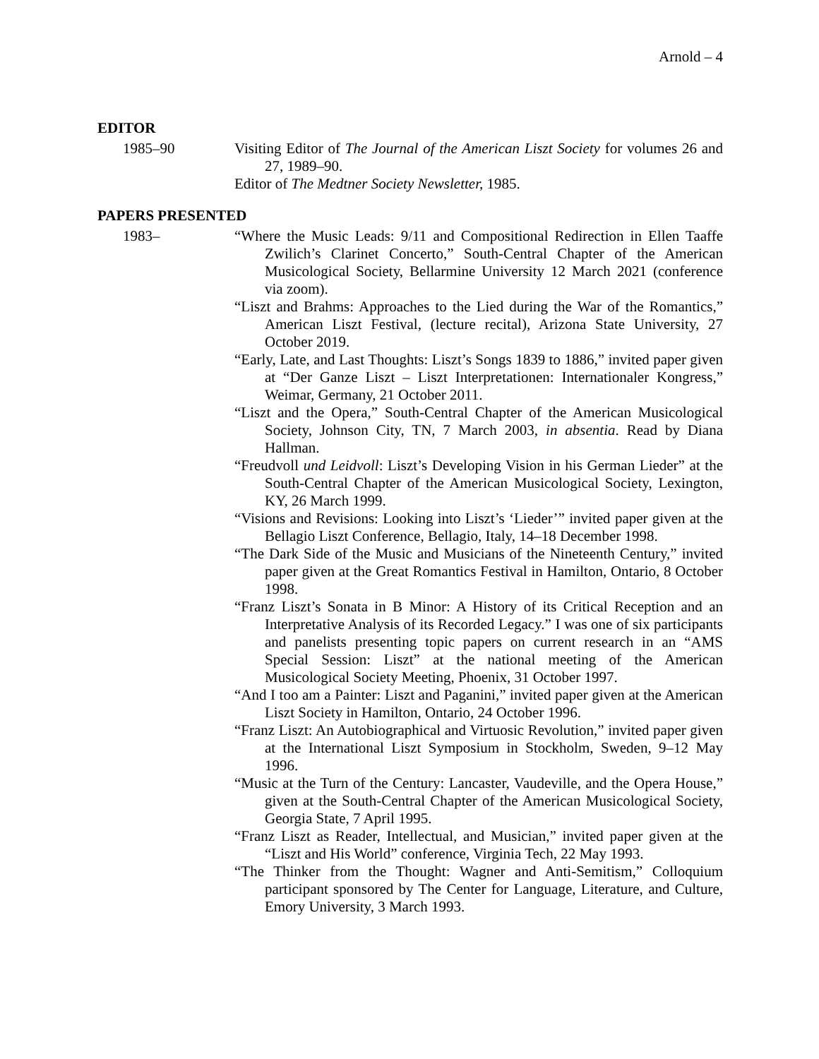Arnold – 4
EDITOR
1985–90 Visiting Editor of The Journal of the American Liszt Society for volumes 26 and 27, 1989–90.
Editor of The Medtner Society Newsletter, 1985.
PAPERS PRESENTED
1983– “Where the Music Leads: 9/11 and Compositional Redirection in Ellen Taaffe Zwilich’s Clarinet Concerto,” South-Central Chapter of the American Musicological Society, Bellarmine University 12 March 2021 (conference via zoom).
“Liszt and Brahms: Approaches to the Lied during the War of the Romantics,” American Liszt Festival, (lecture recital), Arizona State University, 27 October 2019.
“Early, Late, and Last Thoughts: Liszt’s Songs 1839 to 1886,” invited paper given at “Der Ganze Liszt – Liszt Interpretationen: Internationaler Kongress,” Weimar, Germany, 21 October 2011.
“Liszt and the Opera,” South-Central Chapter of the American Musicological Society, Johnson City, TN, 7 March 2003, in absentia. Read by Diana Hallman.
“Freudvoll und Leidvoll: Liszt’s Developing Vision in his German Lieder” at the South-Central Chapter of the American Musicological Society, Lexington, KY, 26 March 1999.
“Visions and Revisions: Looking into Liszt’s ‘Lieder’” invited paper given at the Bellagio Liszt Conference, Bellagio, Italy, 14–18 December 1998.
“The Dark Side of the Music and Musicians of the Nineteenth Century,” invited paper given at the Great Romantics Festival in Hamilton, Ontario, 8 October 1998.
“Franz Liszt’s Sonata in B Minor: A History of its Critical Reception and an Interpretative Analysis of its Recorded Legacy.” I was one of six participants and panelists presenting topic papers on current research in an “AMS Special Session: Liszt” at the national meeting of the American Musicological Society Meeting, Phoenix, 31 October 1997.
“And I too am a Painter: Liszt and Paganini,” invited paper given at the American Liszt Society in Hamilton, Ontario, 24 October 1996.
“Franz Liszt: An Autobiographical and Virtuosic Revolution,” invited paper given at the International Liszt Symposium in Stockholm, Sweden, 9–12 May 1996.
“Music at the Turn of the Century: Lancaster, Vaudeville, and the Opera House,” given at the South-Central Chapter of the American Musicological Society, Georgia State, 7 April 1995.
“Franz Liszt as Reader, Intellectual, and Musician,” invited paper given at the “Liszt and His World” conference, Virginia Tech, 22 May 1993.
“The Thinker from the Thought: Wagner and Anti-Semitism,” Colloquium participant sponsored by The Center for Language, Literature, and Culture, Emory University, 3 March 1993.